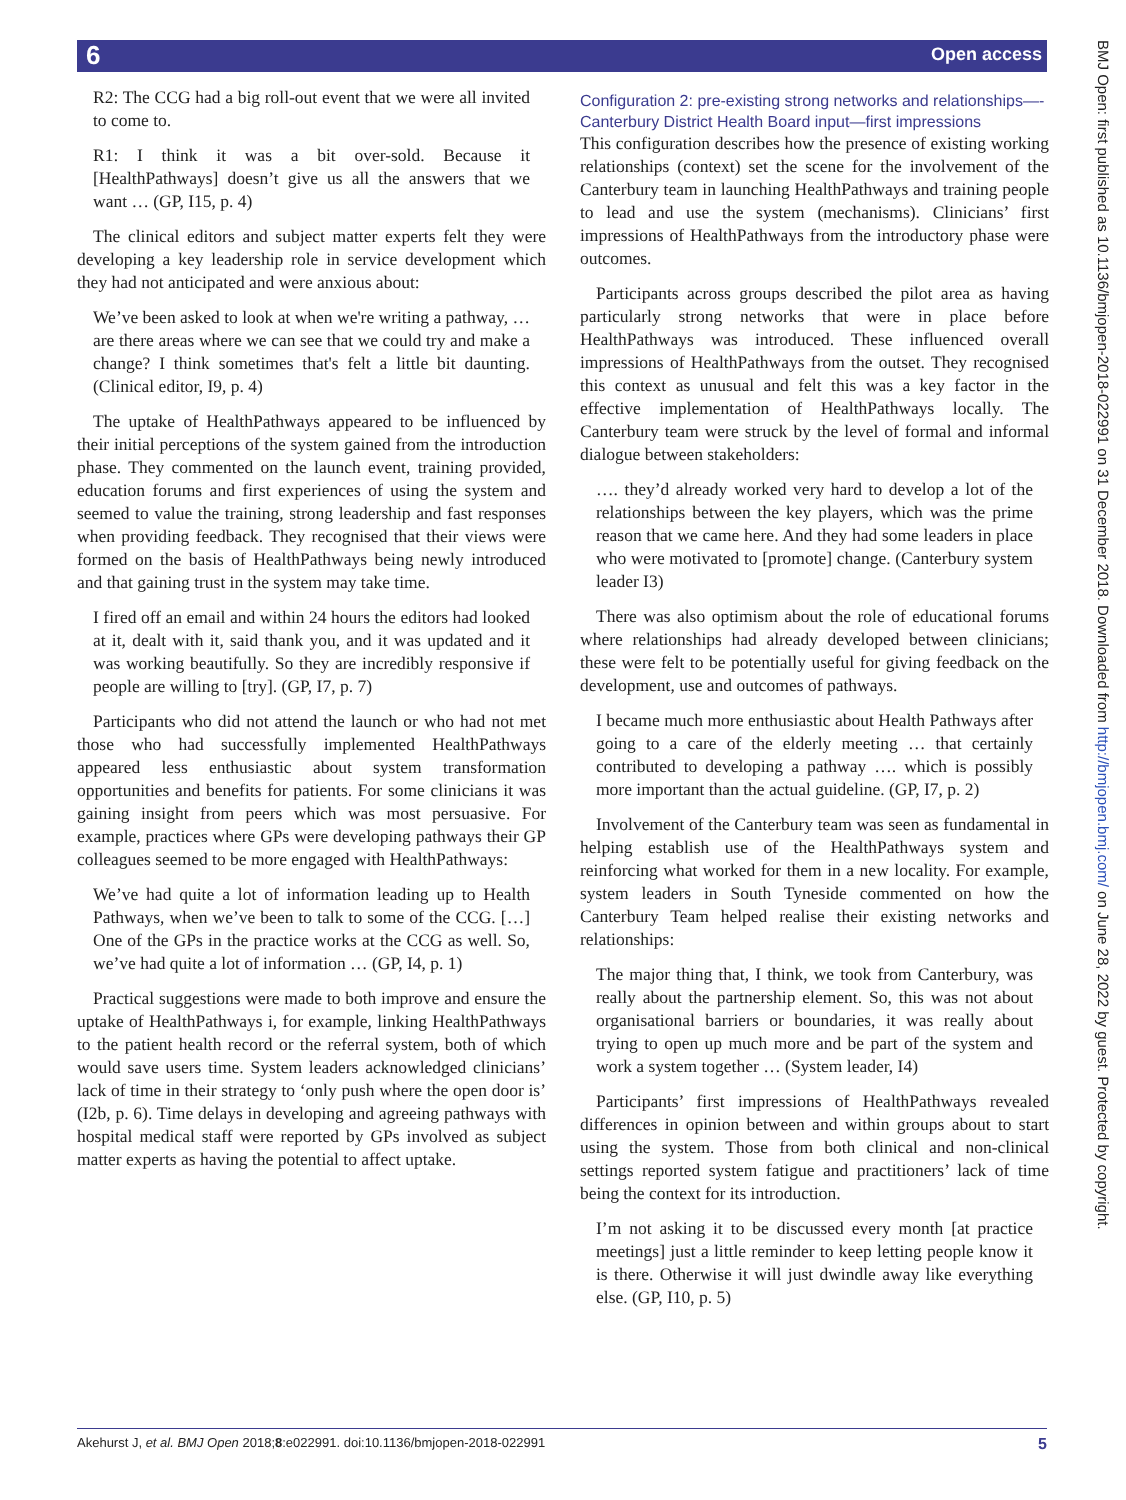6 Open access
BMJ Open: first published as 10.1136/bmjopen-2018-022991 on 31 December 2018. Downloaded from http://bmjopen.bmj.com/ on June 28, 2022 by guest. Protected by copyright.
R2: The CCG had a big roll-out event that we were all invited to come to.
R1: I think it was a bit over-sold. Because it [HealthPathways] doesn’t give us all the answers that we want … (GP, I15, p. 4)
The clinical editors and subject matter experts felt they were developing a key leadership role in service development which they had not anticipated and were anxious about:
We’ve been asked to look at when we're writing a pathway, … are there areas where we can see that we could try and make a change? I think sometimes that's felt a little bit daunting. (Clinical editor, I9, p. 4)
The uptake of HealthPathways appeared to be influenced by their initial perceptions of the system gained from the introduction phase. They commented on the launch event, training provided, education forums and first experiences of using the system and seemed to value the training, strong leadership and fast responses when providing feedback. They recognised that their views were formed on the basis of HealthPathways being newly introduced and that gaining trust in the system may take time.
I fired off an email and within 24 hours the editors had looked at it, dealt with it, said thank you, and it was updated and it was working beautifully. So they are incredibly responsive if people are willing to [try]. (GP, I7, p. 7)
Participants who did not attend the launch or who had not met those who had successfully implemented HealthPathways appeared less enthusiastic about system transformation opportunities and benefits for patients. For some clinicians it was gaining insight from peers which was most persuasive. For example, practices where GPs were developing pathways their GP colleagues seemed to be more engaged with HealthPathways:
We’ve had quite a lot of information leading up to Health Pathways, when we’ve been to talk to some of the CCG. […] One of the GPs in the practice works at the CCG as well. So, we’ve had quite a lot of information … (GP, I4, p. 1)
Practical suggestions were made to both improve and ensure the uptake of HealthPathways i, for example, linking HealthPathways to the patient health record or the referral system, both of which would save users time. System leaders acknowledged clinicians’ lack of time in their strategy to ‘only push where the open door is’ (I2b, p. 6). Time delays in developing and agreeing pathways with hospital medical staff were reported by GPs involved as subject matter experts as having the potential to affect uptake.
Configuration 2: pre-existing strong networks and relationships—- Canterbury District Health Board input—first impressions
This configuration describes how the presence of existing working relationships (context) set the scene for the involvement of the Canterbury team in launching HealthPathways and training people to lead and use the system (mechanisms). Clinicians’ first impressions of HealthPathways from the introductory phase were outcomes.
Participants across groups described the pilot area as having particularly strong networks that were in place before HealthPathways was introduced. These influenced overall impressions of HealthPathways from the outset. They recognised this context as unusual and felt this was a key factor in the effective implementation of HealthPathways locally. The Canterbury team were struck by the level of formal and informal dialogue between stakeholders:
…. they’d already worked very hard to develop a lot of the relationships between the key players, which was the prime reason that we came here. And they had some leaders in place who were motivated to [promote] change. (Canterbury system leader I3)
There was also optimism about the role of educational forums where relationships had already developed between clinicians; these were felt to be potentially useful for giving feedback on the development, use and outcomes of pathways.
I became much more enthusiastic about Health Pathways after going to a care of the elderly meeting … that certainly contributed to developing a pathway …. which is possibly more important than the actual guideline. (GP, I7, p. 2)
Involvement of the Canterbury team was seen as fundamental in helping establish use of the HealthPathways system and reinforcing what worked for them in a new locality. For example, system leaders in South Tyneside commented on how the Canterbury Team helped realise their existing networks and relationships:
The major thing that, I think, we took from Canterbury, was really about the partnership element. So, this was not about organisational barriers or boundaries, it was really about trying to open up much more and be part of the system and work a system together … (System leader, I4)
Participants’ first impressions of HealthPathways revealed differences in opinion between and within groups about to start using the system. Those from both clinical and non-clinical settings reported system fatigue and practitioners’ lack of time being the context for its introduction.
I’m not asking it to be discussed every month [at practice meetings] just a little reminder to keep letting people know it is there. Otherwise it will just dwindle away like everything else. (GP, I10, p. 5)
Akehurst J, et al. BMJ Open 2018;8:e022991. doi:10.1136/bmjopen-2018-022991 5